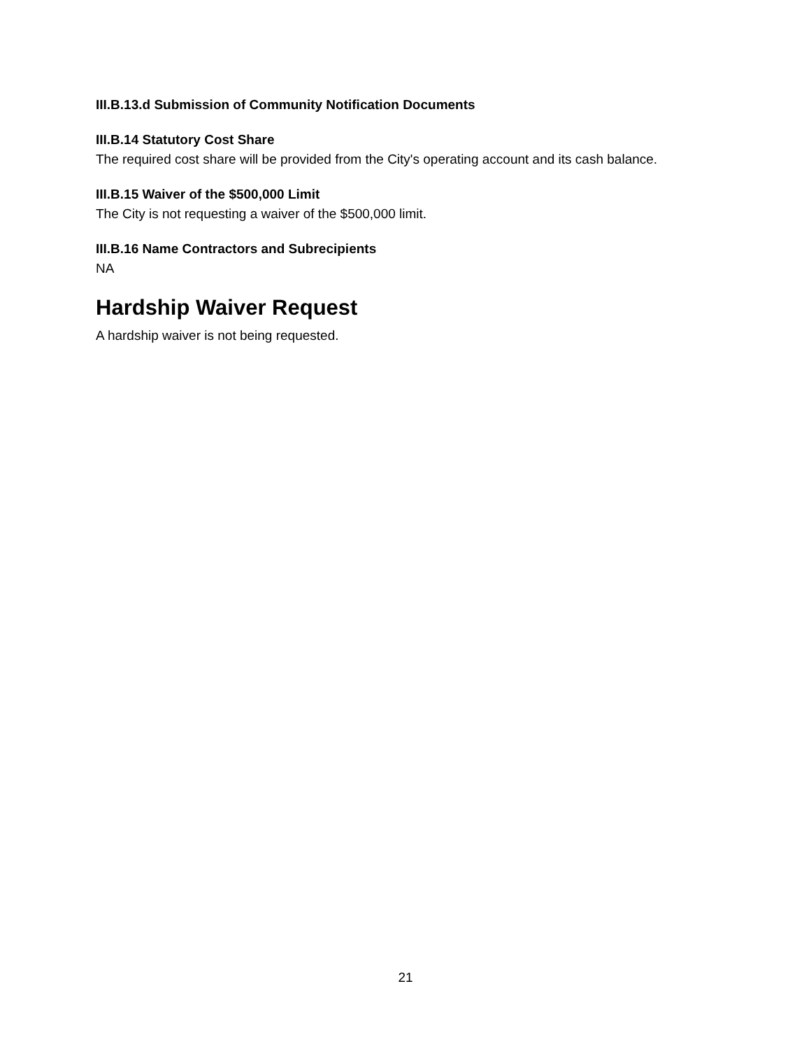III.B.13.d Submission of Community Notification Documents
III.B.14 Statutory Cost Share
The required cost share will be provided from the City's operating account and its cash balance.
III.B.15 Waiver of the $500,000 Limit
The City is not requesting a waiver of the $500,000 limit.
III.B.16 Name Contractors and Subrecipients
NA
Hardship Waiver Request
A hardship waiver is not being requested.
21